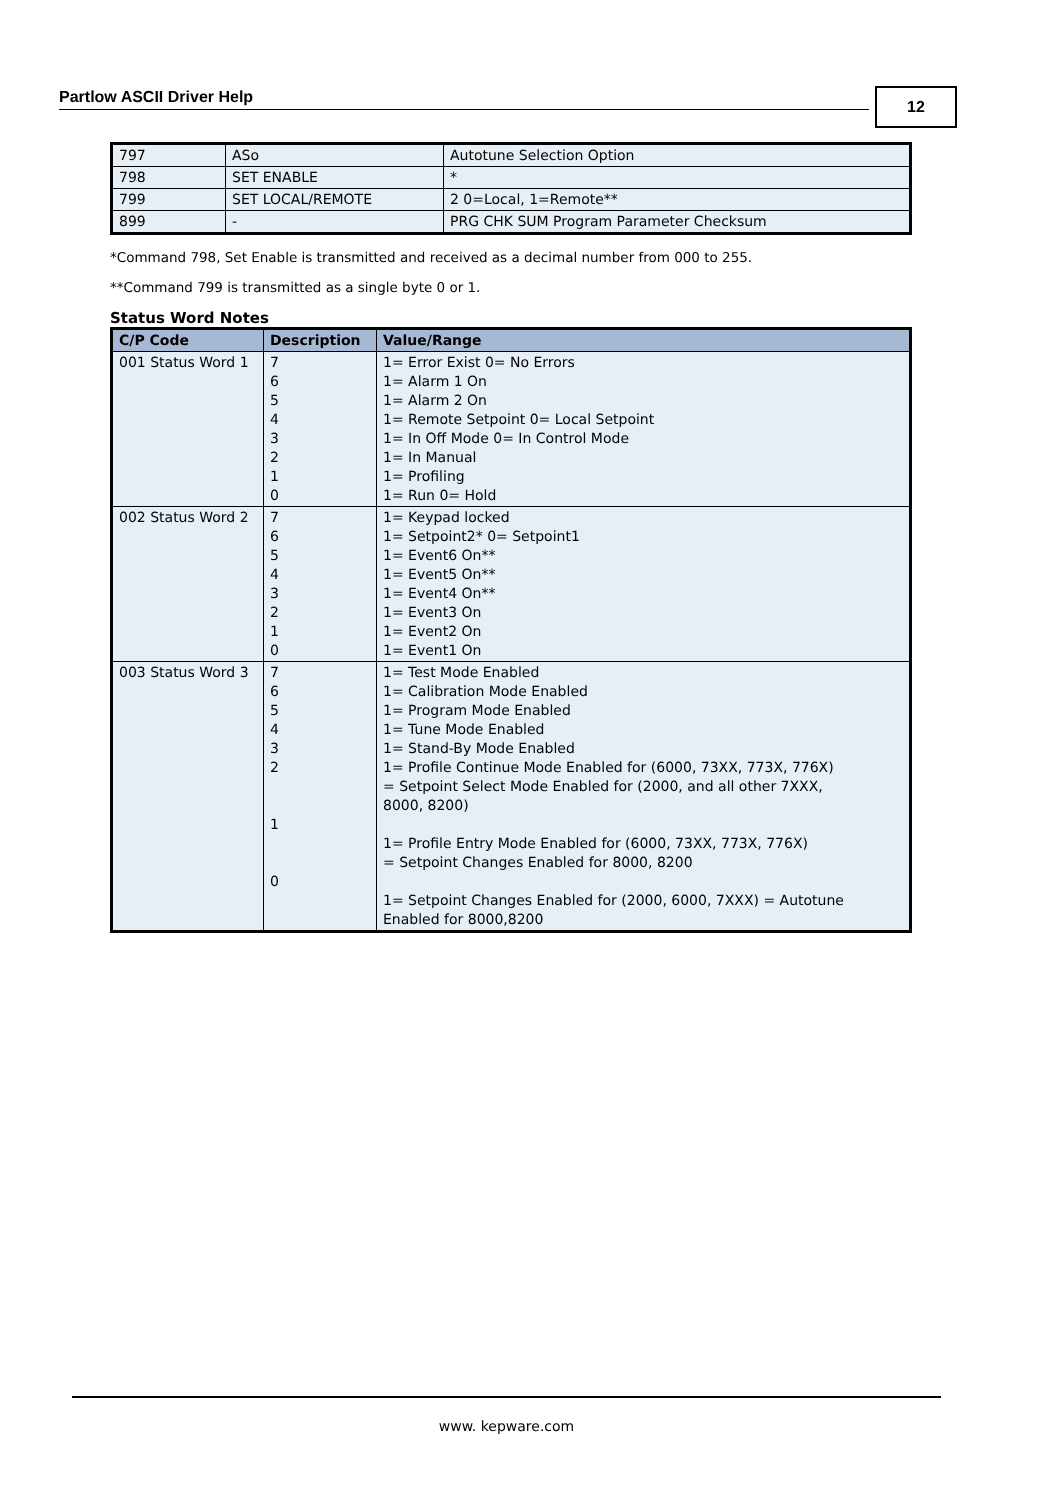Partlow ASCII Driver Help 12
| 797 | ASo | Autotune Selection Option |
| 798 | SET ENABLE | * |
| 799 | SET LOCAL/REMOTE | 2 0=Local, 1=Remote** |
| 899 | - | PRG CHK SUM Program Parameter Checksum |
*Command 798, Set Enable is transmitted and received as a decimal number from 000 to 255.
**Command 799 is transmitted as a single byte 0 or 1.
Status Word Notes
| C/P Code | Description | Value/Range |
| --- | --- | --- |
| 001 Status Word 1 | 7 6 5 4 3 2 1 0 | 1= Error Exist 0= No Errors 1= Alarm 1 On 1= Alarm 2 On 1= Remote Setpoint 0= Local Setpoint 1= In Off Mode 0= In Control Mode 1= In Manual 1= Profiling 1= Run 0= Hold |
| 002 Status Word 2 | 7 6 5 4 3 2 1 0 | 1= Keypad locked 1= Setpoint2* 0= Setpoint1 1= Event6 On** 1= Event5 On** 1= Event4 On** 1= Event3 On 1= Event2 On 1= Event1 On |
| 003 Status Word 3 | 7 6 5 4 3 2 1 0 | 1= Test Mode Enabled 1= Calibration Mode Enabled 1= Program Mode Enabled 1= Tune Mode Enabled 1= Stand-By Mode Enabled 1= Profile Continue Mode Enabled for (6000, 73XX, 773X, 776X) = Setpoint Select Mode Enabled for (2000, and all other 7XXX, 8000, 8200) 1= Profile Entry Mode Enabled for (6000, 73XX, 773X, 776X) = Setpoint Changes Enabled for 8000, 8200 1= Setpoint Changes Enabled for (2000, 6000, 7XXX) = Autotune Enabled for 8000,8200 |
www. kepware.com